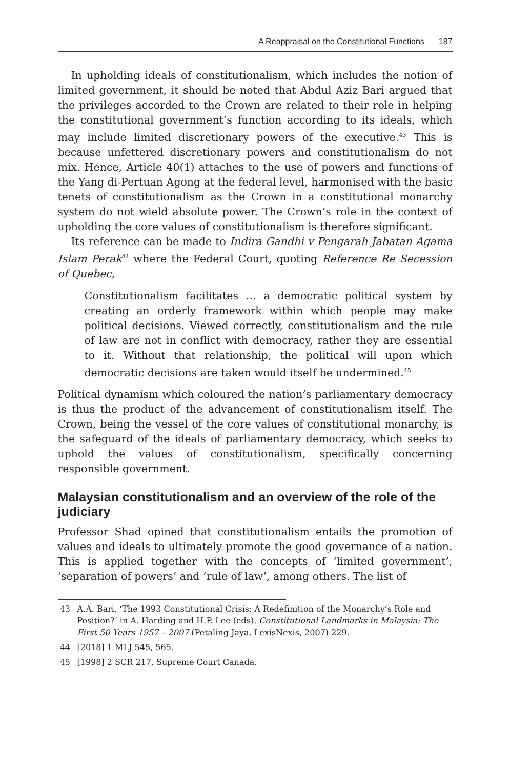A Reappraisal on the Constitutional Functions 187
In upholding ideals of constitutionalism, which includes the notion of limited government, it should be noted that Abdul Aziz Bari argued that the privileges accorded to the Crown are related to their role in helping the constitutional government’s function according to its ideals, which may include limited discretionary powers of the executive.<sup>43</sup> This is because unfettered discretionary powers and constitutionalism do not mix. Hence, Article 40(1) attaches to the use of powers and functions of the Yang di-Pertuan Agong at the federal level, harmonised with the basic tenets of constitutionalism as the Crown in a constitutional monarchy system do not wield absolute power. The Crown’s role in the context of upholding the core values of constitutionalism is therefore significant.
Its reference can be made to Indira Gandhi v Pengarah Jabatan Agama Islam Perak<sup>44</sup> where the Federal Court, quoting Reference Re Secession of Quebec,
Constitutionalism facilitates … a democratic political system by creating an orderly framework within which people may make political decisions. Viewed correctly, constitutionalism and the rule of law are not in conflict with democracy, rather they are essential to it. Without that relationship, the political will upon which democratic decisions are taken would itself be undermined.<sup>45</sup>
Political dynamism which coloured the nation’s parliamentary democracy is thus the product of the advancement of constitutionalism itself. The Crown, being the vessel of the core values of constitutional monarchy, is the safeguard of the ideals of parliamentary democracy, which seeks to uphold the values of constitutionalism, specifically concerning responsible government.
Malaysian constitutionalism and an overview of the role of the judiciary
Professor Shad opined that constitutionalism entails the promotion of values and ideals to ultimately promote the good governance of a nation. This is applied together with the concepts of ‘limited government’, ‘separation of powers’ and ‘rule of law’, among others. The list of
43 A.A. Bari, ‘The 1993 Constitutional Crisis: A Redefinition of the Monarchy’s Role and Position?’ in A. Harding and H.P. Lee (eds), Constitutional Landmarks in Malaysia: The First 50 Years 1957 – 2007 (Petaling Jaya, LexisNexis, 2007) 229.
44 [2018] 1 MLJ 545, 565.
45 [1998] 2 SCR 217, Supreme Court Canada.